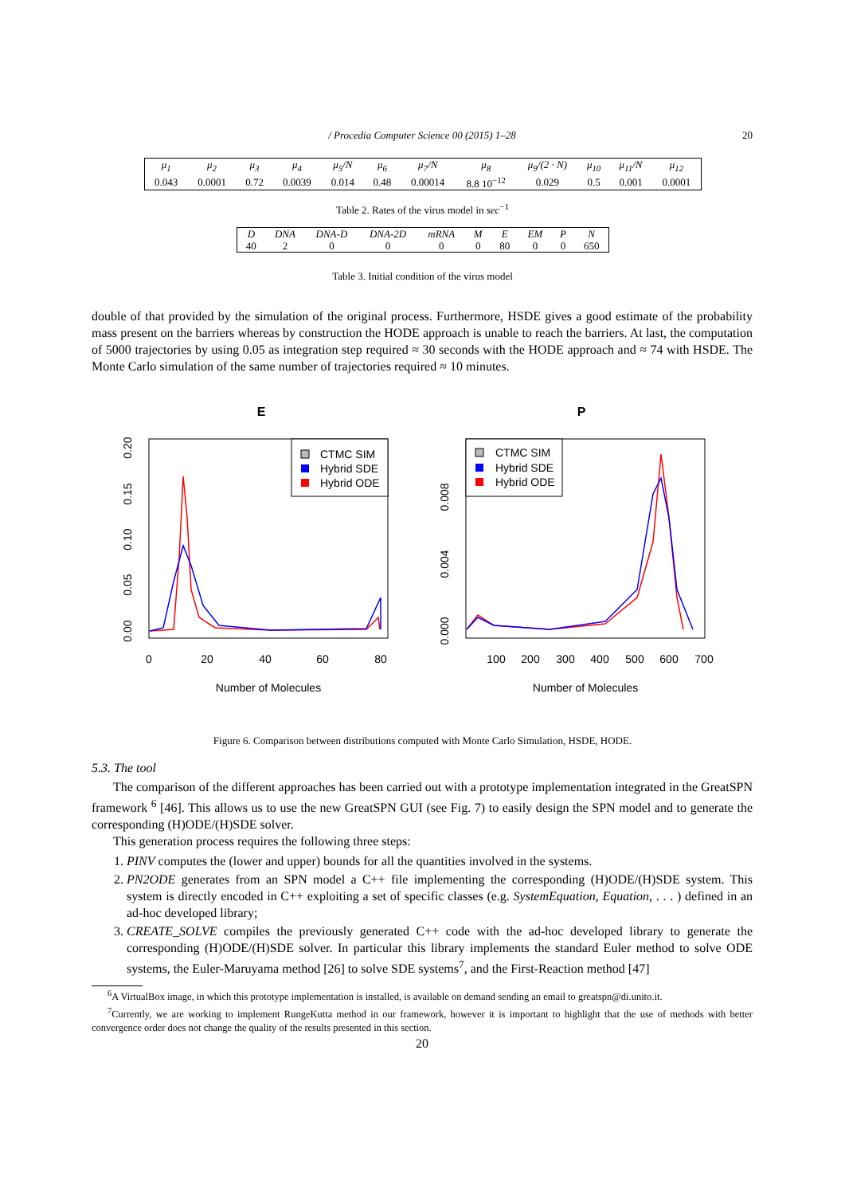/ Procedia Computer Science 00 (2015) 1–28
20
| μ<sub>1</sub> | μ<sub>2</sub> | μ<sub>3</sub> | μ<sub>4</sub> | μ<sub>5</sub>/N | μ<sub>6</sub> | μ<sub>7</sub>/N | μ<sub>8</sub> | μ<sub>9</sub>/(2 · N) | μ<sub>10</sub> | μ<sub>11</sub>/N | μ<sub>12</sub> |
| --- | --- | --- | --- | --- | --- | --- | --- | --- | --- | --- | --- |
| 0.043 | 0.0001 | 0.72 | 0.0039 | 0.014 | 0.48 | 0.00014 | 8.8 10<sup>−12</sup> | 0.029 | 0.5 | 0.001 | 0.0001 |
Table 2. Rates of the virus model in sec<sup>−1</sup>
| D | DNA | DNA-D | DNA-2D | mRNA | M | E | EM | P | N |
| --- | --- | --- | --- | --- | --- | --- | --- | --- | --- |
| 40 | 2 | 0 | 0 | 0 | 0 | 80 | 0 | 0 | 650 |
Table 3. Initial condition of the virus model
double of that provided by the simulation of the original process. Furthermore, HSDE gives a good estimate of the probability mass present on the barriers whereas by construction the HODE approach is unable to reach the barriers. At last, the computation of 5000 trajectories by using 0.05 as integration step required ≈ 30 seconds with the HODE approach and ≈ 74 with HSDE. The Monte Carlo simulation of the same number of trajectories required ≈ 10 minutes.
E
CTMC SIM
Hybrid SDE
Hybrid ODE
0
20
40
60
80
0.00
0.05
0.10
0.15
0.20
Number of Molecules
P
CTMC SIM
Hybrid SDE
Hybrid ODE
100
200
300
400
500
600
700
0.000
0.004
0.008
Number of Molecules
Figure 6. Comparison between distributions computed with Monte Carlo Simulation, HSDE, HODE.
5.3. The tool
The comparison of the different approaches has been carried out with a prototype implementation integrated in the GreatSPN framework <sup>6</sup> [46]. This allows us to use the new GreatSPN GUI (see Fig. 7) to easily design the SPN model and to generate the corresponding (H)ODE/(H)SDE solver.
This generation process requires the following three steps:
1. PINV computes the (lower and upper) bounds for all the quantities involved in the systems.
2. PN2ODE generates from an SPN model a C++ file implementing the corresponding (H)ODE/(H)SDE system. This system is directly encoded in C++ exploiting a set of specific classes (e.g. SystemEquation, Equation, . . . ) defined in an ad-hoc developed library;
3. CREATE_SOLVE compiles the previously generated C++ code with the ad-hoc developed library to generate the corresponding (H)ODE/(H)SDE solver. In particular this library implements the standard Euler method to solve ODE systems, the Euler-Maruyama method [26] to solve SDE systems<sup>7</sup>, and the First-Reaction method [47]
<sup>6</sup> A VirtualBox image, in which this prototype implementation is installed, is available on demand sending an email to greatspn@di.unito.it.
<sup>7</sup> Currently, we are working to implement RungeKutta method in our framework, however it is important to highlight that the use of methods with better convergence order does not change the quality of the results presented in this section.
20